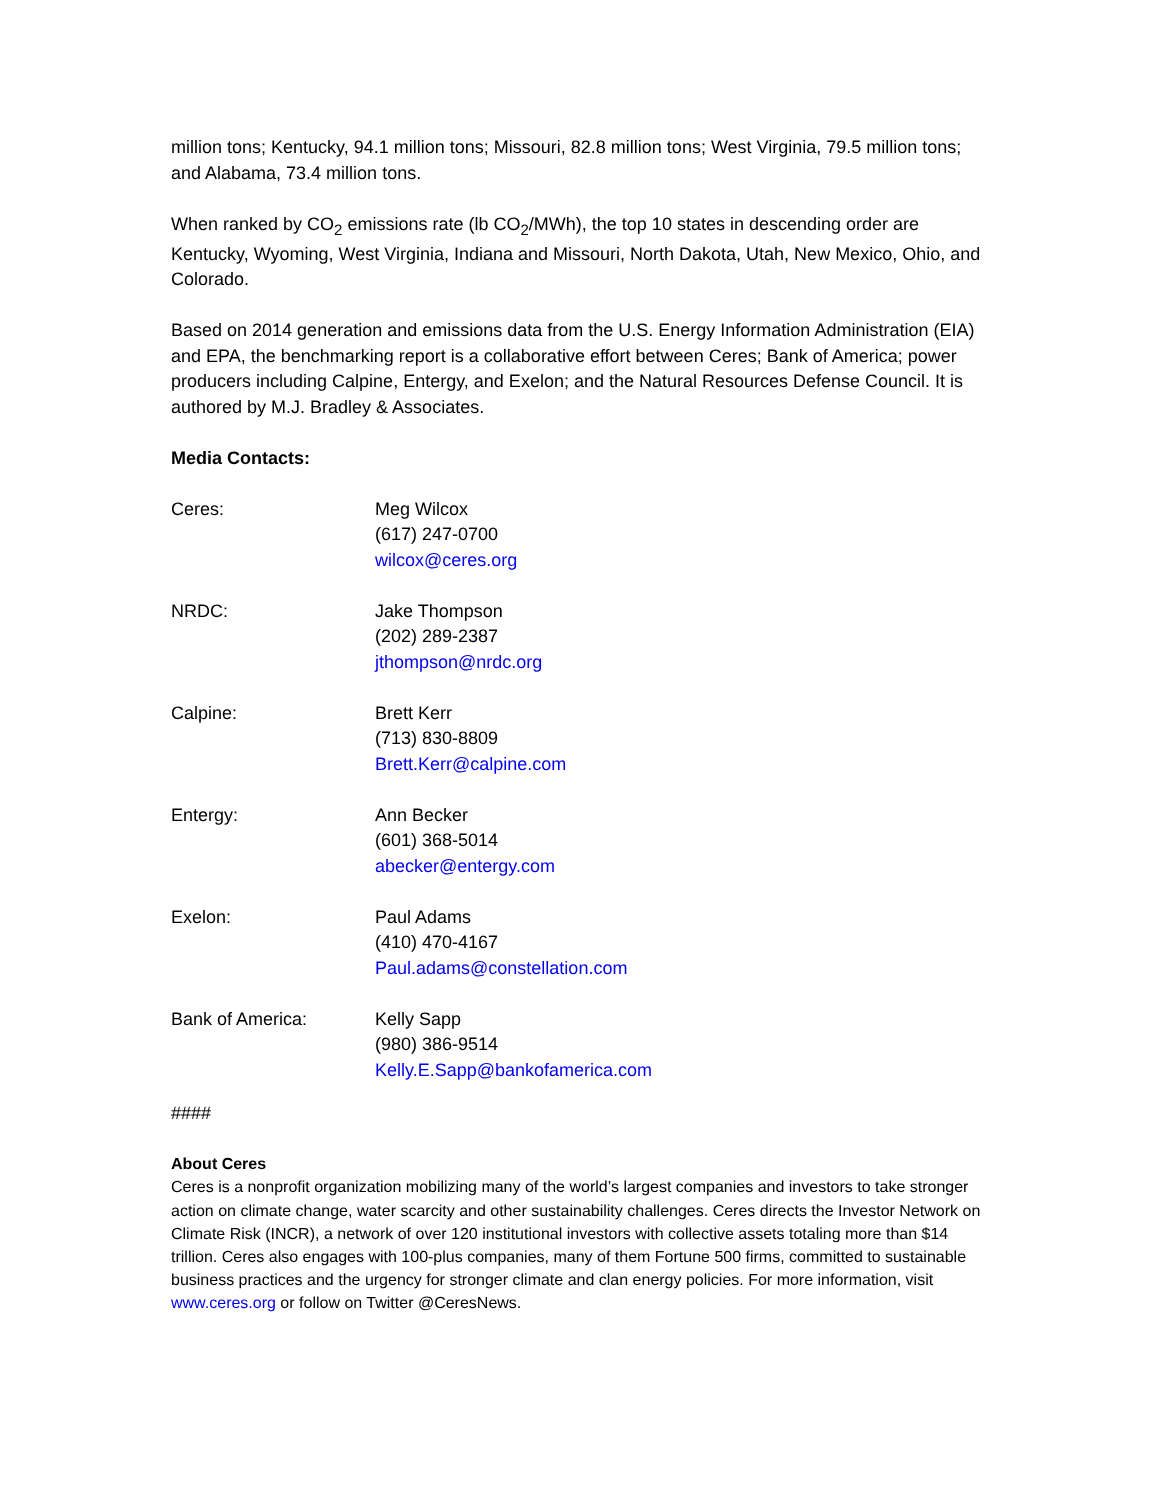million tons; Kentucky, 94.1 million tons; Missouri, 82.8 million tons; West Virginia, 79.5 million tons; and Alabama, 73.4 million tons.
When ranked by CO<sub>2</sub> emissions rate (lb CO<sub>2</sub>/MWh), the top 10 states in descending order are Kentucky, Wyoming, West Virginia, Indiana and Missouri, North Dakota, Utah, New Mexico, Ohio, and Colorado.
Based on 2014 generation and emissions data from the U.S. Energy Information Administration (EIA) and EPA, the benchmarking report is a collaborative effort between Ceres; Bank of America; power producers including Calpine, Entergy, and Exelon; and the Natural Resources Defense Council. It is authored by M.J. Bradley & Associates.
Media Contacts:
| Ceres: | Meg Wilcox (617) 247-0700 wilcox@ceres.org |
| NRDC: | Jake Thompson (202) 289-2387 jthompson@nrdc.org |
| Calpine: | Brett Kerr (713) 830-8809 Brett.Kerr@calpine.com |
| Entergy: | Ann Becker (601) 368-5014 abecker@entergy.com |
| Exelon: | Paul Adams (410) 470-4167 Paul.adams@constellation.com |
| Bank of America: | Kelly Sapp (980) 386-9514 Kelly.E.Sapp@bankofamerica.com |
####
About Ceres
Ceres is a nonprofit organization mobilizing many of the world’s largest companies and investors to take stronger action on climate change, water scarcity and other sustainability challenges. Ceres directs the Investor Network on Climate Risk (INCR), a network of over 120 institutional investors with collective assets totaling more than $14 trillion. Ceres also engages with 100-plus companies, many of them Fortune 500 firms, committed to sustainable business practices and the urgency for stronger climate and clan energy policies. For more information, visit www.ceres.org or follow on Twitter @CeresNews.